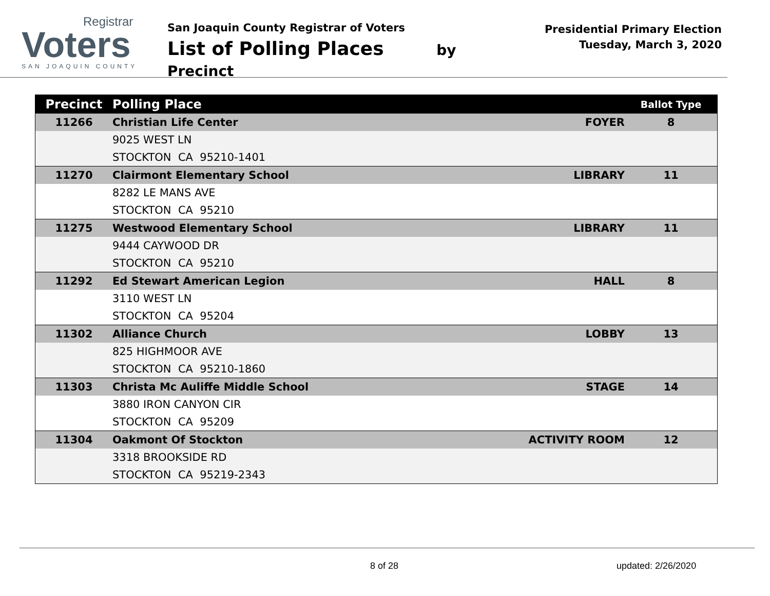Registrar
Voters
SAN JOAQUIN COUNTY
San Joaquin County Registrar of Voters
List of Polling Places by Precinct
Presidential Primary Election
Tuesday, March 3, 2020
| Precinct | Polling Place | | Ballot Type |
| --- | --- | --- | --- |
| 11266 | Christian Life Center | FOYER | 8 |
| | 9025 WEST LN | | |
| | STOCKTON CA 95210-1401 | | |
| 11270 | Clairmont Elementary School | LIBRARY | 11 |
| | 8282 LE MANS AVE | | |
| | STOCKTON CA 95210 | | |
| 11275 | Westwood Elementary School | LIBRARY | 11 |
| | 9444 CAYWOOD DR | | |
| | STOCKTON CA 95210 | | |
| 11292 | Ed Stewart American Legion | HALL | 8 |
| | 3110 WEST LN | | |
| | STOCKTON CA 95204 | | |
| 11302 | Alliance Church | LOBBY | 13 |
| | 825 HIGHMOOR AVE | | |
| | STOCKTON CA 95210-1860 | | |
| 11303 | Christa Mc Auliffe Middle School | STAGE | 14 |
| | 3880 IRON CANYON CIR | | |
| | STOCKTON CA 95209 | | |
| 11304 | Oakmont Of Stockton | ACTIVITY ROOM | 12 |
| | 3318 BROOKSIDE RD | | |
| | STOCKTON CA 95219-2343 | | |
8 of 28 updated: 2/26/2020